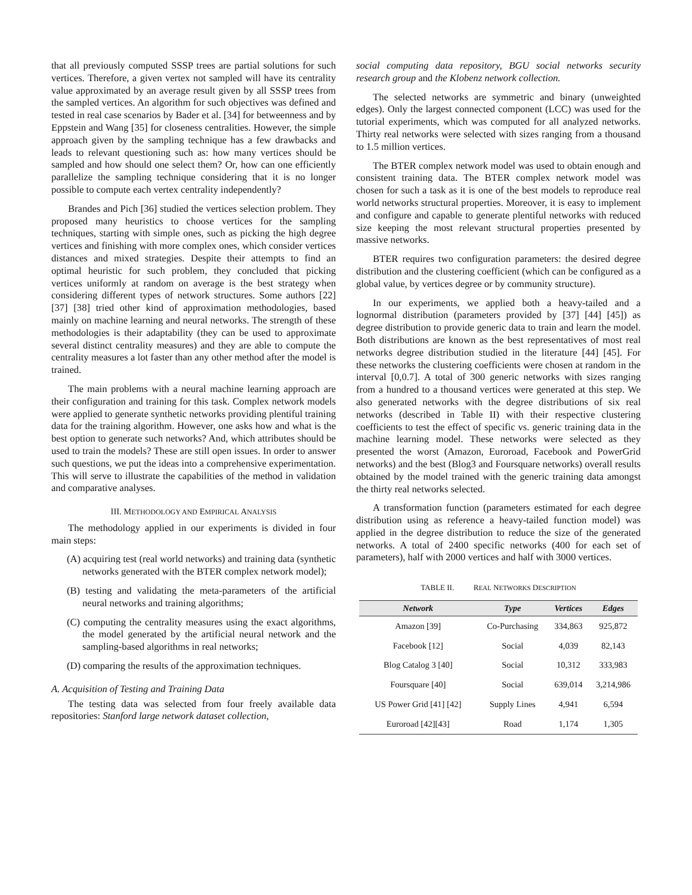that all previously computed SSSP trees are partial solutions for such vertices. Therefore, a given vertex not sampled will have its centrality value approximated by an average result given by all SSSP trees from the sampled vertices. An algorithm for such objectives was defined and tested in real case scenarios by Bader et al. [34] for betweenness and by Eppstein and Wang [35] for closeness centralities. However, the simple approach given by the sampling technique has a few drawbacks and leads to relevant questioning such as: how many vertices should be sampled and how should one select them? Or, how can one efficiently parallelize the sampling technique considering that it is no longer possible to compute each vertex centrality independently?
Brandes and Pich [36] studied the vertices selection problem. They proposed many heuristics to choose vertices for the sampling techniques, starting with simple ones, such as picking the high degree vertices and finishing with more complex ones, which consider vertices distances and mixed strategies. Despite their attempts to find an optimal heuristic for such problem, they concluded that picking vertices uniformly at random on average is the best strategy when considering different types of network structures. Some authors [22] [37] [38] tried other kind of approximation methodologies, based mainly on machine learning and neural networks. The strength of these methodologies is their adaptability (they can be used to approximate several distinct centrality measures) and they are able to compute the centrality measures a lot faster than any other method after the model is trained.
The main problems with a neural machine learning approach are their configuration and training for this task. Complex network models were applied to generate synthetic networks providing plentiful training data for the training algorithm. However, one asks how and what is the best option to generate such networks? And, which attributes should be used to train the models? These are still open issues. In order to answer such questions, we put the ideas into a comprehensive experimentation. This will serve to illustrate the capabilities of the method in validation and comparative analyses.
III. METHODOLOGY AND EMPIRICAL ANALYSIS
The methodology applied in our experiments is divided in four main steps:
(A) acquiring test (real world networks) and training data (synthetic networks generated with the BTER complex network model);
(B) testing and validating the meta-parameters of the artificial neural networks and training algorithms;
(C) computing the centrality measures using the exact algorithms, the model generated by the artificial neural network and the sampling-based algorithms in real networks;
(D) comparing the results of the approximation techniques.
A. Acquisition of Testing and Training Data
The testing data was selected from four freely available data repositories: Stanford large network dataset collection,
social computing data repository, BGU social networks security research group and the Klobenz network collection.
The selected networks are symmetric and binary (unweighted edges). Only the largest connected component (LCC) was used for the tutorial experiments, which was computed for all analyzed networks. Thirty real networks were selected with sizes ranging from a thousand to 1.5 million vertices.
The BTER complex network model was used to obtain enough and consistent training data. The BTER complex network model was chosen for such a task as it is one of the best models to reproduce real world networks structural properties. Moreover, it is easy to implement and configure and capable to generate plentiful networks with reduced size keeping the most relevant structural properties presented by massive networks.
BTER requires two configuration parameters: the desired degree distribution and the clustering coefficient (which can be configured as a global value, by vertices degree or by community structure).
In our experiments, we applied both a heavy-tailed and a lognormal distribution (parameters provided by [37] [44] [45]) as degree distribution to provide generic data to train and learn the model. Both distributions are known as the best representatives of most real networks degree distribution studied in the literature [44] [45]. For these networks the clustering coefficients were chosen at random in the interval [0,0.7]. A total of 300 generic networks with sizes ranging from a hundred to a thousand vertices were generated at this step. We also generated networks with the degree distributions of six real networks (described in Table II) with their respective clustering coefficients to test the effect of specific vs. generic training data in the machine learning model. These networks were selected as they presented the worst (Amazon, Euroroad, Facebook and PowerGrid networks) and the best (Blog3 and Foursquare networks) overall results obtained by the model trained with the generic training data amongst the thirty real networks selected.
A transformation function (parameters estimated for each degree distribution using as reference a heavy-tailed function model) was applied in the degree distribution to reduce the size of the generated networks. A total of 2400 specific networks (400 for each set of parameters), half with 2000 vertices and half with 3000 vertices.
TABLE II. REAL NETWORKS DESCRIPTION
| Network | Type | Vertices | Edges |
| --- | --- | --- | --- |
| Amazon [39] | Co-Purchasing | 334,863 | 925,872 |
| Facebook [12] | Social | 4,039 | 82,143 |
| Blog Catalog 3 [40] | Social | 10,312 | 333,983 |
| Foursquare [40] | Social | 639,014 | 3,214,986 |
| US Power Grid [41] [42] | Supply Lines | 4,941 | 6,594 |
| Euroroad [42][43] | Road | 1,174 | 1,305 |